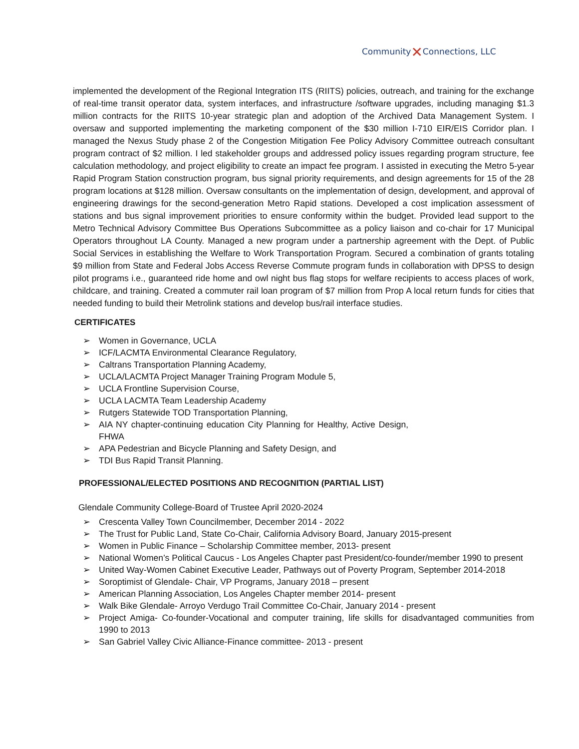Community✕Connections, LLC
implemented the development of the Regional Integration ITS (RIITS) policies, outreach, and training for the exchange of real-time transit operator data, system interfaces, and infrastructure /software upgrades, including managing $1.3 million contracts for the RIITS 10-year strategic plan and adoption of the Archived Data Management System. I oversaw and supported implementing the marketing component of the $30 million I-710 EIR/EIS Corridor plan. I managed the Nexus Study phase 2 of the Congestion Mitigation Fee Policy Advisory Committee outreach consultant program contract of $2 million. I led stakeholder groups and addressed policy issues regarding program structure, fee calculation methodology, and project eligibility to create an impact fee program. I assisted in executing the Metro 5-year Rapid Program Station construction program, bus signal priority requirements, and design agreements for 15 of the 28 program locations at $128 million. Oversaw consultants on the implementation of design, development, and approval of engineering drawings for the second-generation Metro Rapid stations. Developed a cost implication assessment of stations and bus signal improvement priorities to ensure conformity within the budget. Provided lead support to the Metro Technical Advisory Committee Bus Operations Subcommittee as a policy liaison and co-chair for 17 Municipal Operators throughout LA County. Managed a new program under a partnership agreement with the Dept. of Public Social Services in establishing the Welfare to Work Transportation Program. Secured a combination of grants totaling $9 million from State and Federal Jobs Access Reverse Commute program funds in collaboration with DPSS to design pilot programs i.e., guaranteed ride home and owl night bus flag stops for welfare recipients to access places of work, childcare, and training. Created a commuter rail loan program of $7 million from Prop A local return funds for cities that needed funding to build their Metrolink stations and develop bus/rail interface studies.
CERTIFICATES
➢ Women in Governance, UCLA
➢ ICF/LACMTA Environmental Clearance Regulatory,
➢ Caltrans Transportation Planning Academy,
➢ UCLA/LACMTA Project Manager Training Program Module 5,
➢ UCLA Frontline Supervision Course,
➢ UCLA LACMTA Team Leadership Academy
➢ Rutgers Statewide TOD Transportation Planning,
➢ AIA NY chapter-continuing education City Planning for Healthy, Active Design, FHWA
➢ APA Pedestrian and Bicycle Planning and Safety Design, and
➢ TDI Bus Rapid Transit Planning.
PROFESSIONAL/ELECTED POSITIONS AND RECOGNITION (PARTIAL LIST)
Glendale Community College-Board of Trustee April 2020-2024
➢ Crescenta Valley Town Councilmember, December 2014 - 2022
➢ The Trust for Public Land, State Co-Chair, California Advisory Board, January 2015-present
➢ Women in Public Finance – Scholarship Committee member, 2013- present
➢ National Women’s Political Caucus - Los Angeles Chapter past President/co-founder/member 1990 to present
➢ United Way-Women Cabinet Executive Leader, Pathways out of Poverty Program, September 2014-2018
➢ Soroptimist of Glendale- Chair, VP Programs, January 2018 – present
➢ American Planning Association, Los Angeles Chapter member 2014- present
➢ Walk Bike Glendale- Arroyo Verdugo Trail Committee Co-Chair, January 2014 - present
➢ Project Amiga- Co-founder-Vocational and computer training, life skills for disadvantaged communities from 1990 to 2013
➢ San Gabriel Valley Civic Alliance-Finance committee- 2013 - present